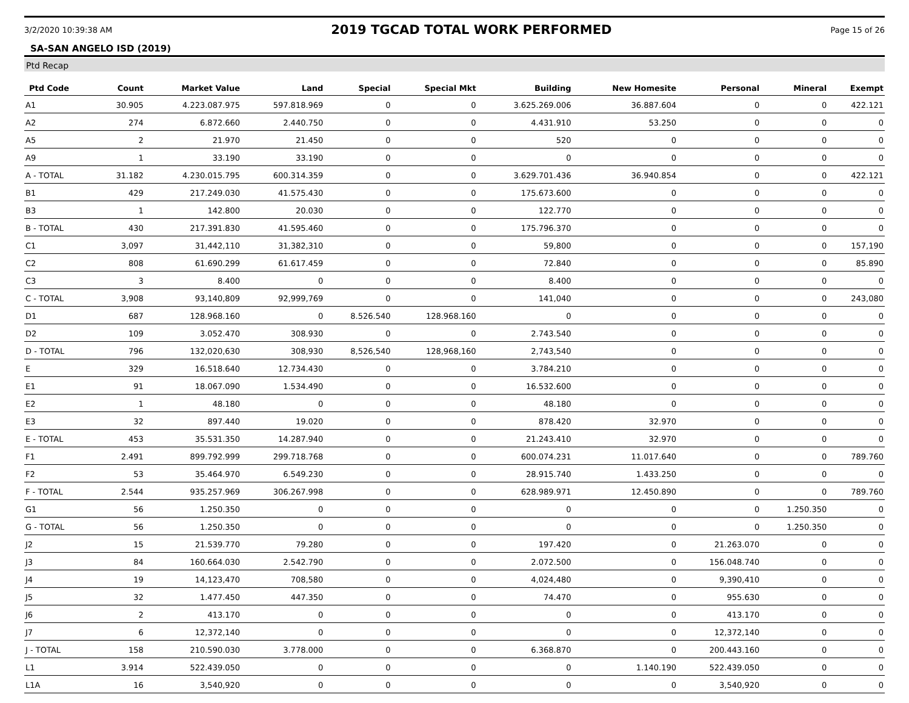3/2/2020 10:39:38 AM 2019 TGCAD TOTAL WORK PERFORMED Page 15 of 26
SA-SAN ANGELO ISD (2019)
Ptd Recap
| Ptd Code | Count | Market Value | Land | Special | Special Mkt | Building | New Homesite | Personal | Mineral | Exempt |
| --- | --- | --- | --- | --- | --- | --- | --- | --- | --- | --- |
| A1 | 30.905 | 4.223.087.975 | 597.818.969 | 0 | 0 | 3.625.269.006 | 36.887.604 | 0 | 0 | 422.121 |
| A2 | 274 | 6.872.660 | 2.440.750 | 0 | 0 | 4.431.910 | 53.250 | 0 | 0 | 0 |
| A5 | 2 | 21.970 | 21.450 | 0 | 0 | 520 | 0 | 0 | 0 | 0 |
| A9 | 1 | 33.190 | 33.190 | 0 | 0 | 0 | 0 | 0 | 0 | 0 |
| A - TOTAL | 31.182 | 4.230.015.795 | 600.314.359 | 0 | 0 | 3.629.701.436 | 36.940.854 | 0 | 0 | 422.121 |
| B1 | 429 | 217.249.030 | 41.575.430 | 0 | 0 | 175.673.600 | 0 | 0 | 0 | 0 |
| B3 | 1 | 142.800 | 20.030 | 0 | 0 | 122.770 | 0 | 0 | 0 | 0 |
| B - TOTAL | 430 | 217.391.830 | 41.595.460 | 0 | 0 | 175.796.370 | 0 | 0 | 0 | 0 |
| C1 | 3,097 | 31,442,110 | 31,382,310 | 0 | 0 | 59,800 | 0 | 0 | 0 | 157,190 |
| C2 | 808 | 61.690.299 | 61.617.459 | 0 | 0 | 72.840 | 0 | 0 | 0 | 85.890 |
| C3 | 3 | 8.400 | 0 | 0 | 0 | 8.400 | 0 | 0 | 0 | 0 |
| C - TOTAL | 3,908 | 93,140,809 | 92,999,769 | 0 | 0 | 141,040 | 0 | 0 | 0 | 243,080 |
| D1 | 687 | 128.968.160 | 0 | 8.526.540 | 128.968.160 | 0 | 0 | 0 | 0 | 0 |
| D2 | 109 | 3.052.470 | 308.930 | 0 | 0 | 2.743.540 | 0 | 0 | 0 | 0 |
| D - TOTAL | 796 | 132,020,630 | 308,930 | 8,526,540 | 128,968,160 | 2,743,540 | 0 | 0 | 0 | 0 |
| E | 329 | 16.518.640 | 12.734.430 | 0 | 0 | 3.784.210 | 0 | 0 | 0 | 0 |
| E1 | 91 | 18.067.090 | 1.534.490 | 0 | 0 | 16.532.600 | 0 | 0 | 0 | 0 |
| E2 | 1 | 48.180 | 0 | 0 | 0 | 48.180 | 0 | 0 | 0 | 0 |
| E3 | 32 | 897.440 | 19.020 | 0 | 0 | 878.420 | 32.970 | 0 | 0 | 0 |
| E - TOTAL | 453 | 35.531.350 | 14.287.940 | 0 | 0 | 21.243.410 | 32.970 | 0 | 0 | 0 |
| F1 | 2.491 | 899.792.999 | 299.718.768 | 0 | 0 | 600.074.231 | 11.017.640 | 0 | 0 | 789.760 |
| F2 | 53 | 35.464.970 | 6.549.230 | 0 | 0 | 28.915.740 | 1.433.250 | 0 | 0 | 0 |
| F - TOTAL | 2.544 | 935.257.969 | 306.267.998 | 0 | 0 | 628.989.971 | 12.450.890 | 0 | 0 | 789.760 |
| G1 | 56 | 1.250.350 | 0 | 0 | 0 | 0 | 0 | 0 | 1.250.350 | 0 |
| G - TOTAL | 56 | 1.250.350 | 0 | 0 | 0 | 0 | 0 | 0 | 1.250.350 | 0 |
| J2 | 15 | 21.539.770 | 79.280 | 0 | 0 | 197.420 | 0 | 21.263.070 | 0 | 0 |
| J3 | 84 | 160.664.030 | 2.542.790 | 0 | 0 | 2.072.500 | 0 | 156.048.740 | 0 | 0 |
| J4 | 19 | 14,123,470 | 708,580 | 0 | 0 | 4,024,480 | 0 | 9,390,410 | 0 | 0 |
| J5 | 32 | 1.477.450 | 447.350 | 0 | 0 | 74.470 | 0 | 955.630 | 0 | 0 |
| J6 | 2 | 413.170 | 0 | 0 | 0 | 0 | 0 | 413.170 | 0 | 0 |
| J7 | 6 | 12,372,140 | 0 | 0 | 0 | 0 | 0 | 12,372,140 | 0 | 0 |
| J - TOTAL | 158 | 210.590.030 | 3.778.000 | 0 | 0 | 6.368.870 | 0 | 200.443.160 | 0 | 0 |
| L1 | 3.914 | 522.439.050 | 0 | 0 | 0 | 0 | 1.140.190 | 522.439.050 | 0 | 0 |
| L1A | 16 | 3,540,920 | 0 | 0 | 0 | 0 | 0 | 3,540,920 | 0 | 0 |